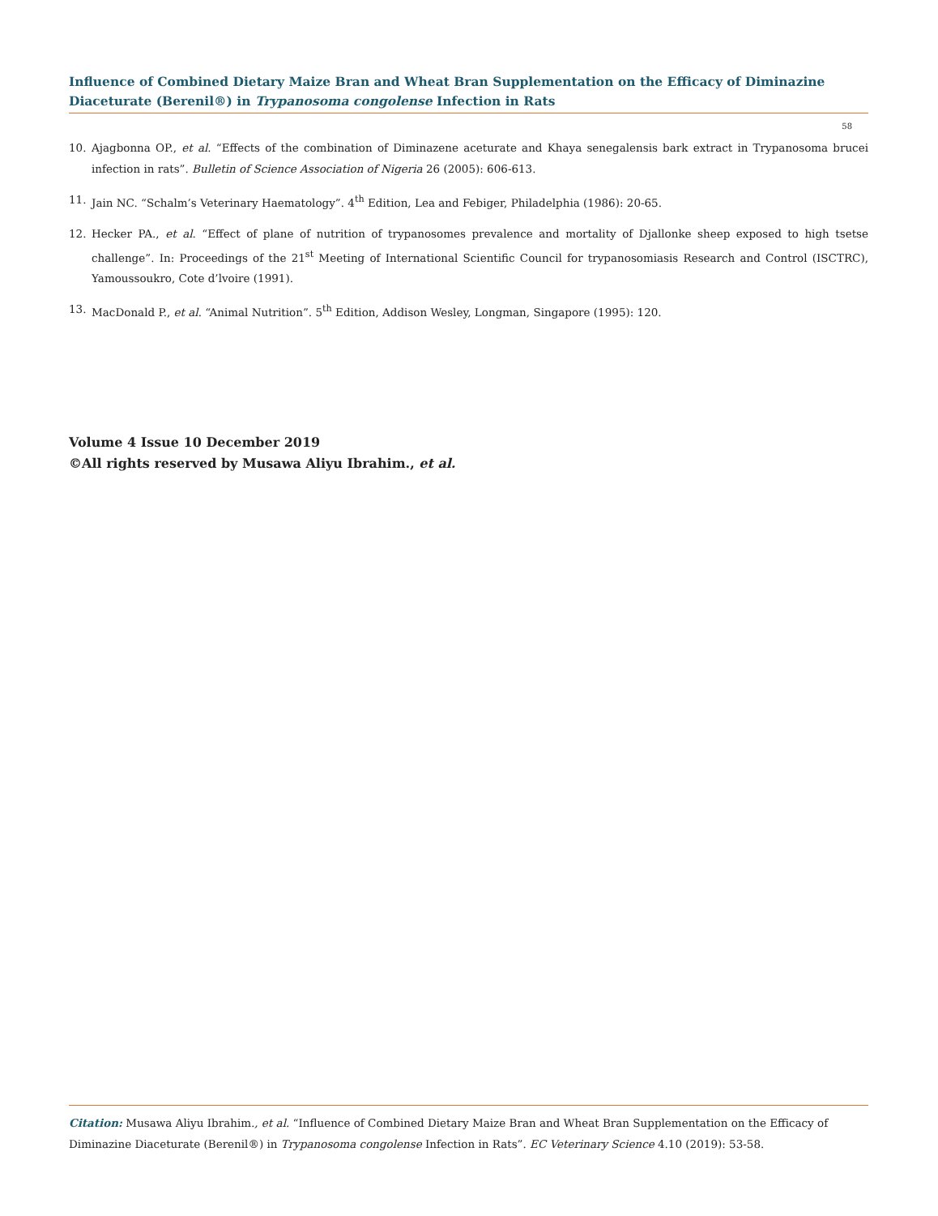Influence of Combined Dietary Maize Bran and Wheat Bran Supplementation on the Efficacy of Diminazine Diaceturate (Berenil®) in Trypanosoma congolense Infection in Rats
58
10. Ajagbonna OP., et al. “Effects of the combination of Diminazene aceturate and Khaya senegalensis bark extract in Trypanosoma brucei infection in rats”. Bulletin of Science Association of Nigeria 26 (2005): 606-613.
11. Jain NC. “Schalm’s Veterinary Haematology”. 4<sup>th</sup> Edition, Lea and Febiger, Philadelphia (1986): 20-65.
12. Hecker PA., et al. “Effect of plane of nutrition of trypanosomes prevalence and mortality of Djallonke sheep exposed to high tsetse challenge”. In: Proceedings of the 21<sup>st</sup> Meeting of International Scientific Council for trypanosomiasis Research and Control (ISCTRC), Yamoussoukro, Cote d’lvoire (1991).
13. MacDonald P., et al. “Animal Nutrition”. 5<sup>th</sup> Edition, Addison Wesley, Longman, Singapore (1995): 120.
Volume 4 Issue 10 December 2019
©All rights reserved by Musawa Aliyu Ibrahim., et al.
Citation: Musawa Aliyu Ibrahim., et al. “Influence of Combined Dietary Maize Bran and Wheat Bran Supplementation on the Efficacy of Diminazine Diaceturate (Berenil®) in Trypanosoma congolense Infection in Rats”. EC Veterinary Science 4.10 (2019): 53-58.